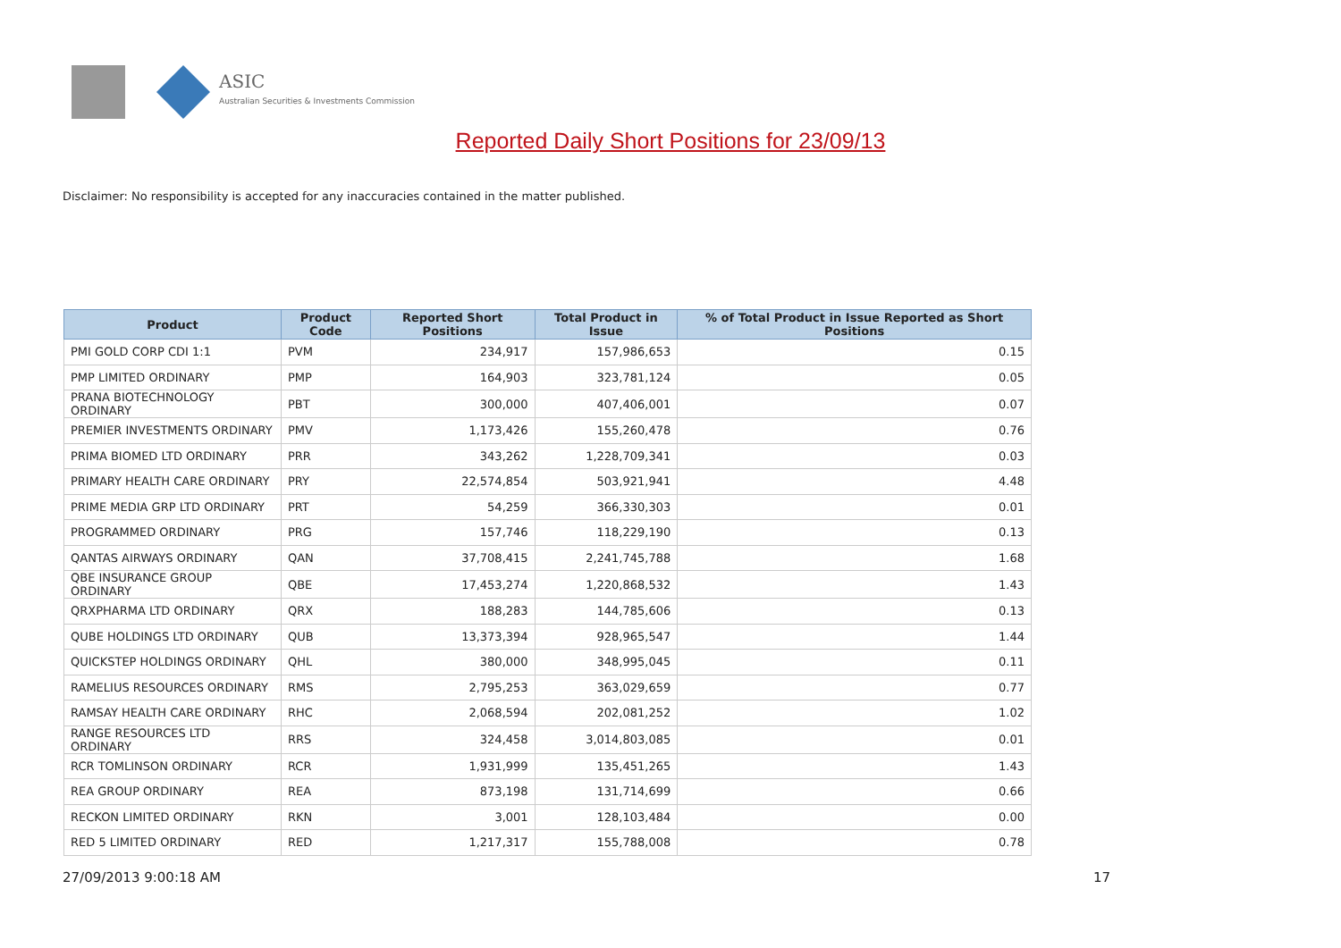ASIC
Australian Securities & Investments Commission
Reported Daily Short Positions for 23/09/13
Disclaimer: No responsibility is accepted for any inaccuracies contained in the matter published.
| Product | Product Code | Reported Short Positions | Total Product in Issue | % of Total Product in Issue Reported as Short Positions |
| --- | --- | --- | --- | --- |
| PMI GOLD CORP CDI 1:1 | PVM | 234,917 | 157,986,653 | 0.15 |
| PMP LIMITED ORDINARY | PMP | 164,903 | 323,781,124 | 0.05 |
| PRANA BIOTECHNOLOGY ORDINARY | PBT | 300,000 | 407,406,001 | 0.07 |
| PREMIER INVESTMENTS ORDINARY | PMV | 1,173,426 | 155,260,478 | 0.76 |
| PRIMA BIOMED LTD ORDINARY | PRR | 343,262 | 1,228,709,341 | 0.03 |
| PRIMARY HEALTH CARE ORDINARY | PRY | 22,574,854 | 503,921,941 | 4.48 |
| PRIME MEDIA GRP LTD ORDINARY | PRT | 54,259 | 366,330,303 | 0.01 |
| PROGRAMMED ORDINARY | PRG | 157,746 | 118,229,190 | 0.13 |
| QANTAS AIRWAYS ORDINARY | QAN | 37,708,415 | 2,241,745,788 | 1.68 |
| QBE INSURANCE GROUP ORDINARY | QBE | 17,453,274 | 1,220,868,532 | 1.43 |
| QRXPHARMA LTD ORDINARY | QRX | 188,283 | 144,785,606 | 0.13 |
| QUBE HOLDINGS LTD ORDINARY | QUB | 13,373,394 | 928,965,547 | 1.44 |
| QUICKSTEP HOLDINGS ORDINARY | QHL | 380,000 | 348,995,045 | 0.11 |
| RAMELIUS RESOURCES ORDINARY | RMS | 2,795,253 | 363,029,659 | 0.77 |
| RAMSAY HEALTH CARE ORDINARY | RHC | 2,068,594 | 202,081,252 | 1.02 |
| RANGE RESOURCES LTD ORDINARY | RRS | 324,458 | 3,014,803,085 | 0.01 |
| RCR TOMLINSON ORDINARY | RCR | 1,931,999 | 135,451,265 | 1.43 |
| REA GROUP ORDINARY | REA | 873,198 | 131,714,699 | 0.66 |
| RECKON LIMITED ORDINARY | RKN | 3,001 | 128,103,484 | 0.00 |
| RED 5 LIMITED ORDINARY | RED | 1,217,317 | 155,788,008 | 0.78 |
27/09/2013 9:00:18 AM 17